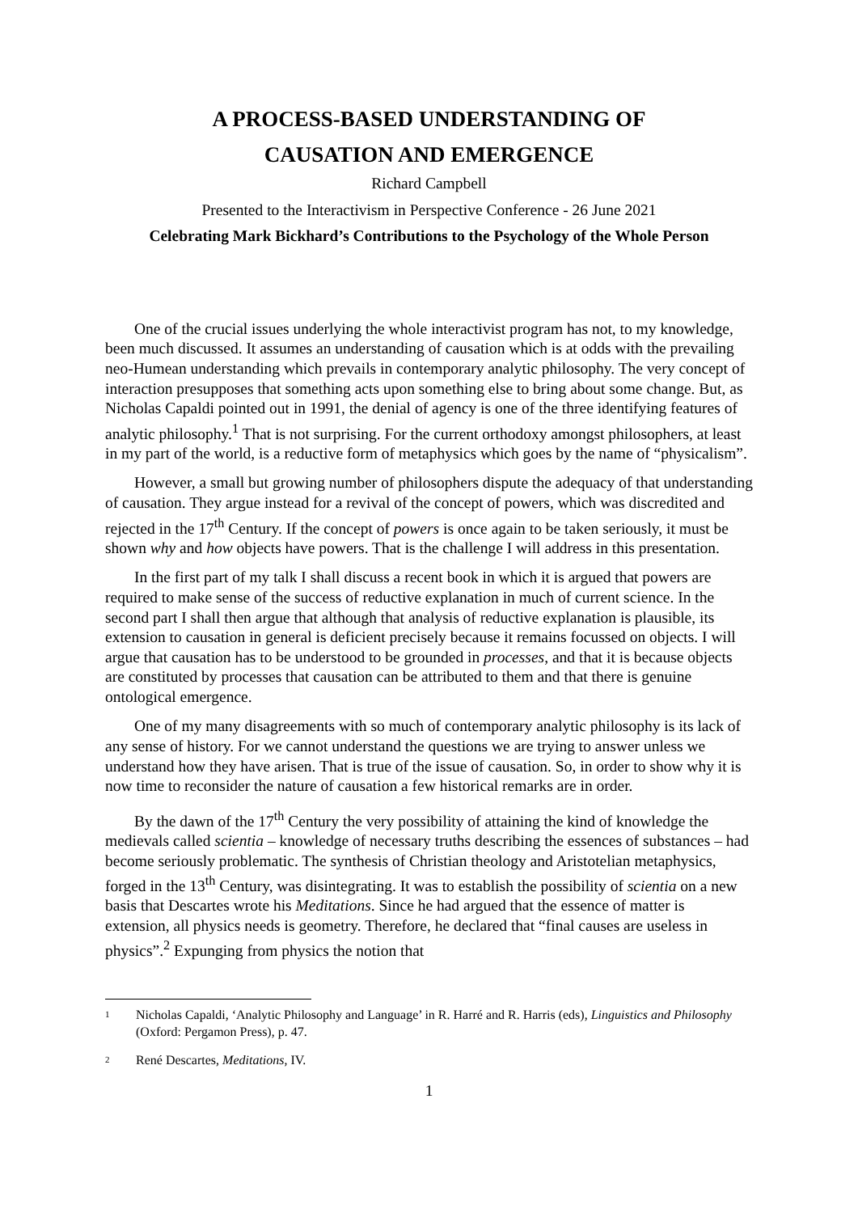A PROCESS-BASED UNDERSTANDING OF
CAUSATION AND EMERGENCE
Richard Campbell
Presented to the Interactivism in Perspective Conference - 26 June 2021
Celebrating Mark Bickhard’s Contributions to the Psychology of the Whole Person
One of the crucial issues underlying the whole interactivist program has not, to my knowledge, been much discussed. It assumes an understanding of causation which is at odds with the prevailing neo-Humean understanding which prevails in contemporary analytic philosophy. The very concept of interaction presupposes that something acts upon something else to bring about some change. But, as Nicholas Capaldi pointed out in 1991, the denial of agency is one of the three identifying features of analytic philosophy.<sup>1</sup> That is not surprising. For the current orthodoxy amongst philosophers, at least in my part of the world, is a reductive form of metaphysics which goes by the name of “physicalism”.
However, a small but growing number of philosophers dispute the adequacy of that understanding of causation. They argue instead for a revival of the concept of powers, which was discredited and rejected in the 17<sup>th</sup> Century. If the concept of powers is once again to be taken seriously, it must be shown why and how objects have powers. That is the challenge I will address in this presentation.
In the first part of my talk I shall discuss a recent book in which it is argued that powers are required to make sense of the success of reductive explanation in much of current science. In the second part I shall then argue that although that analysis of reductive explanation is plausible, its extension to causation in general is deficient precisely because it remains focussed on objects. I will argue that causation has to be understood to be grounded in processes, and that it is because objects are constituted by processes that causation can be attributed to them and that there is genuine ontological emergence.
One of my many disagreements with so much of contemporary analytic philosophy is its lack of any sense of history. For we cannot understand the questions we are trying to answer unless we understand how they have arisen. That is true of the issue of causation. So, in order to show why it is now time to reconsider the nature of causation a few historical remarks are in order.
By the dawn of the 17<sup>th</sup> Century the very possibility of attaining the kind of knowledge the medievals called scientia – knowledge of necessary truths describing the essences of substances – had become seriously problematic. The synthesis of Christian theology and Aristotelian metaphysics, forged in the 13<sup>th</sup> Century, was disintegrating. It was to establish the possibility of scientia on a new basis that Descartes wrote his Meditations. Since he had argued that the essence of matter is extension, all physics needs is geometry. Therefore, he declared that “final causes are useless in physics”.<sup>2</sup> Expunging from physics the notion that
1
Nicholas Capaldi, ‘Analytic Philosophy and Language’ in R. Harré and R. Harris (eds), Linguistics and Philosophy (Oxford: Pergamon Press), p. 47.
2
René Descartes, Meditations, IV.
1